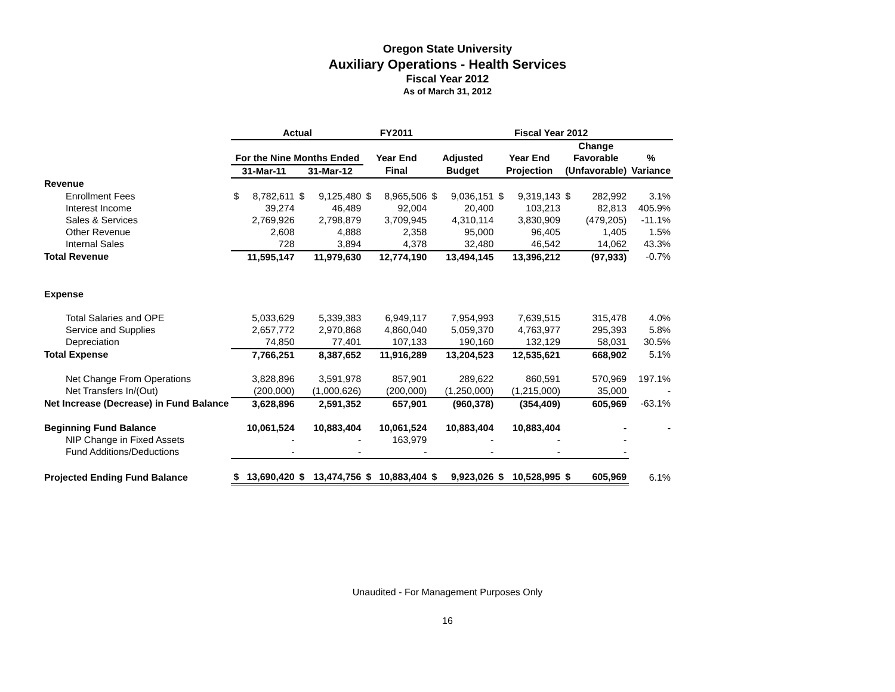Oregon State University
Auxiliary Operations - Health Services
Fiscal Year 2012
As of March 31, 2012
| | Actual | | | | FY2011 | | Fiscal Year 2012 | | | | | | |
| --- | --- | --- | --- | --- | --- | --- | --- | --- | --- | --- | --- | --- | --- |
| | | | | | | | | | | | Change | | |
| | For the Nine Months Ended | | | | Year End | | Adjusted | | Year End | | Favorable | | % |
| | 31-Mar-11 | | 31-Mar-12 | | Final | | Budget | | Projection | | (Unfavorable) | | Variance |
| Revenue | | | | | | | | | | | | | |
| Enrollment Fees | $ | 8,782,611 | $ | 9,125,480 | $ | 8,965,506 | $ | 9,036,151 | $ | 9,319,143 | $ | 282,992 | 3.1% |
| Interest Income | | 39,274 | | 46,489 | | 92,004 | | 20,400 | | 103,213 | | 82,813 | 405.9% |
| Sales & Services | | 2,769,926 | | 2,798,879 | | 3,709,945 | | 4,310,114 | | 3,830,909 | | (479,205) | -11.1% |
| Other Revenue | | 2,608 | | 4,888 | | 2,358 | | 95,000 | | 96,405 | | 1,405 | 1.5% |
| Internal Sales | | 728 | | 3,894 | | 4,378 | | 32,480 | | 46,542 | | 14,062 | 43.3% |
| Total Revenue | | 11,595,147 | | 11,979,630 | | 12,774,190 | | 13,494,145 | | 13,396,212 | | (97,933) | -0.7% |
| Expense | | | | | | | | | | | | | |
| Total Salaries and OPE | | 5,033,629 | | 5,339,383 | | 6,949,117 | | 7,954,993 | | 7,639,515 | | 315,478 | 4.0% |
| Service and Supplies | | 2,657,772 | | 2,970,868 | | 4,860,040 | | 5,059,370 | | 4,763,977 | | 295,393 | 5.8% |
| Depreciation | | 74,850 | | 77,401 | | 107,133 | | 190,160 | | 132,129 | | 58,031 | 30.5% |
| Total Expense | | 7,766,251 | | 8,387,652 | | 11,916,289 | | 13,204,523 | | 12,535,621 | | 668,902 | 5.1% |
| Net Change From Operations | | 3,828,896 | | 3,591,978 | | 857,901 | | 289,622 | | 860,591 | | 570,969 | 197.1% |
| Net Transfers In/(Out) | | (200,000) | | (1,000,626) | | (200,000) | | (1,250,000) | | (1,215,000) | | 35,000 | - |
| Net Increase (Decrease) in Fund Balance | | 3,628,896 | | 2,591,352 | | 657,901 | | (960,378) | | (354,409) | | 605,969 | -63.1% |
| Beginning Fund Balance | | 10,061,524 | | 10,883,404 | | 10,061,524 | | 10,883,404 | | 10,883,404 | | - | - |
| NIP Change in Fixed Assets | | - | | - | | 163,979 | | - | | - | | - | |
| Fund Additions/Deductions | | - | | - | | - | | - | | - | | - | |
| Projected Ending Fund Balance | $ | 13,690,420 | $ | 13,474,756 | $ | 10,883,404 | $ | 9,923,026 | $ | 10,528,995 | $ | 605,969 | 6.1% |
Unaudited - For Management Purposes Only
16